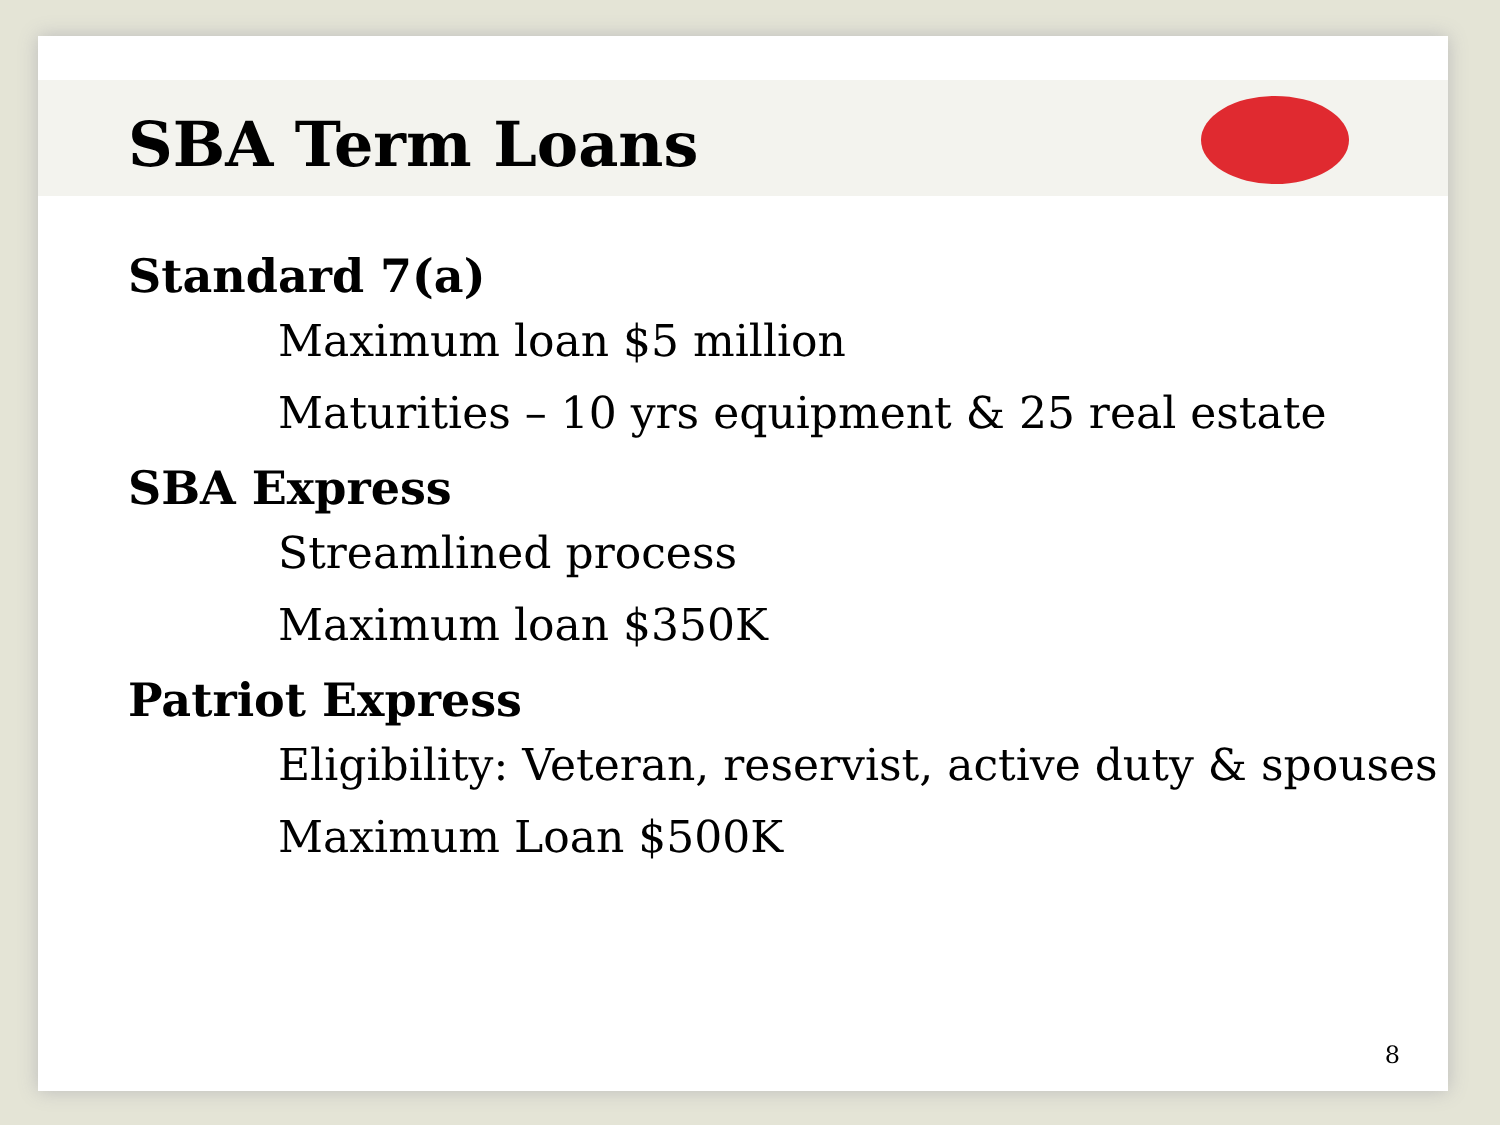SBA Term Loans
Standard 7(a)
Maximum loan $5 million
Maturities – 10 yrs equipment & 25 real estate
SBA Express
Streamlined process
Maximum loan $350K
Patriot Express
Eligibility: Veteran, reservist, active duty & spouses
Maximum Loan $500K
8